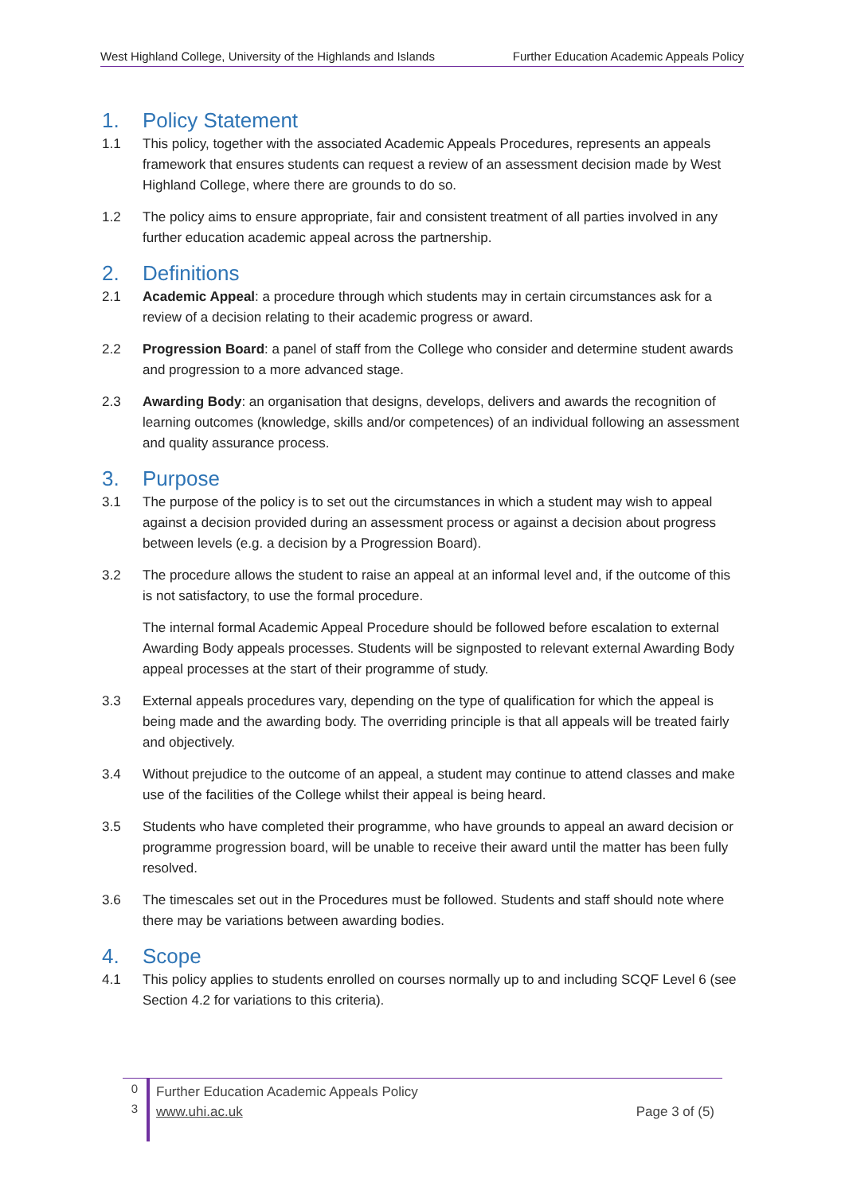West Highland College, University of the Highlands and Islands Further Education Academic Appeals Policy
1. Policy Statement
1.1 This policy, together with the associated Academic Appeals Procedures, represents an appeals framework that ensures students can request a review of an assessment decision made by West Highland College, where there are grounds to do so.
1.2 The policy aims to ensure appropriate, fair and consistent treatment of all parties involved in any further education academic appeal across the partnership.
2. Definitions
2.1 Academic Appeal: a procedure through which students may in certain circumstances ask for a review of a decision relating to their academic progress or award.
2.2 Progression Board: a panel of staff from the College who consider and determine student awards and progression to a more advanced stage.
2.3 Awarding Body: an organisation that designs, develops, delivers and awards the recognition of learning outcomes (knowledge, skills and/or competences) of an individual following an assessment and quality assurance process.
3. Purpose
3.1 The purpose of the policy is to set out the circumstances in which a student may wish to appeal against a decision provided during an assessment process or against a decision about progress between levels (e.g. a decision by a Progression Board).
3.2 The procedure allows the student to raise an appeal at an informal level and, if the outcome of this is not satisfactory, to use the formal procedure.
The internal formal Academic Appeal Procedure should be followed before escalation to external Awarding Body appeals processes. Students will be signposted to relevant external Awarding Body appeal processes at the start of their programme of study.
3.3 External appeals procedures vary, depending on the type of qualification for which the appeal is being made and the awarding body. The overriding principle is that all appeals will be treated fairly and objectively.
3.4 Without prejudice to the outcome of an appeal, a student may continue to attend classes and make use of the facilities of the College whilst their appeal is being heard.
3.5 Students who have completed their programme, who have grounds to appeal an award decision or programme progression board, will be unable to receive their award until the matter has been fully resolved.
3.6 The timescales set out in the Procedures must be followed. Students and staff should note where there may be variations between awarding bodies.
4. Scope
4.1 This policy applies to students enrolled on courses normally up to and including SCQF Level 6 (see Section 4.2 for variations to this criteria).
0
3
Further Education Academic Appeals Policy
www.uhi.ac.uk Page 3 of (5)